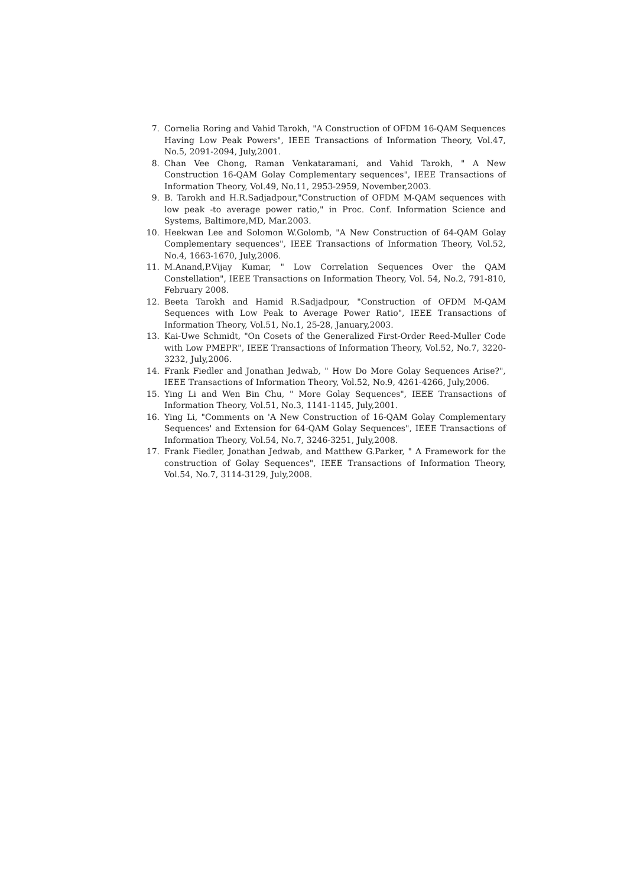7. Cornelia Roring and Vahid Tarokh, "A Construction of OFDM 16-QAM Sequences Having Low Peak Powers", IEEE Transactions of Information Theory, Vol.47, No.5, 2091-2094, July,2001.
8. Chan Vee Chong, Raman Venkataramani, and Vahid Tarokh, " A New Construction 16-QAM Golay Complementary sequences", IEEE Transactions of Information Theory, Vol.49, No.11, 2953-2959, November,2003.
9. B. Tarokh and H.R.Sadjadpour,"Construction of OFDM M-QAM sequences with low peak -to average power ratio," in Proc. Conf. Information Science and Systems, Baltimore,MD, Mar.2003.
10. Heekwan Lee and Solomon W.Golomb, "A New Construction of 64-QAM Golay Complementary sequences", IEEE Transactions of Information Theory, Vol.52, No.4, 1663-1670, July,2006.
11. M.Anand,P.Vijay Kumar, " Low Correlation Sequences Over the QAM Constellation", IEEE Transactions on Information Theory, Vol. 54, No.2, 791-810, February 2008.
12. Beeta Tarokh and Hamid R.Sadjadpour, "Construction of OFDM M-QAM Sequences with Low Peak to Average Power Ratio", IEEE Transactions of Information Theory, Vol.51, No.1, 25-28, January,2003.
13. Kai-Uwe Schmidt, "On Cosets of the Generalized First-Order Reed-Muller Code with Low PMEPR", IEEE Transactions of Information Theory, Vol.52, No.7, 3220-3232, July,2006.
14. Frank Fiedler and Jonathan Jedwab, " How Do More Golay Sequences Arise?", IEEE Transactions of Information Theory, Vol.52, No.9, 4261-4266, July,2006.
15. Ying Li and Wen Bin Chu, " More Golay Sequences", IEEE Transactions of Information Theory, Vol.51, No.3, 1141-1145, July,2001.
16. Ying Li, "Comments on 'A New Construction of 16-QAM Golay Complementary Sequences' and Extension for 64-QAM Golay Sequences", IEEE Transactions of Information Theory, Vol.54, No.7, 3246-3251, July,2008.
17. Frank Fiedler, Jonathan Jedwab, and Matthew G.Parker, " A Framework for the construction of Golay Sequences", IEEE Transactions of Information Theory, Vol.54, No.7, 3114-3129, July,2008.